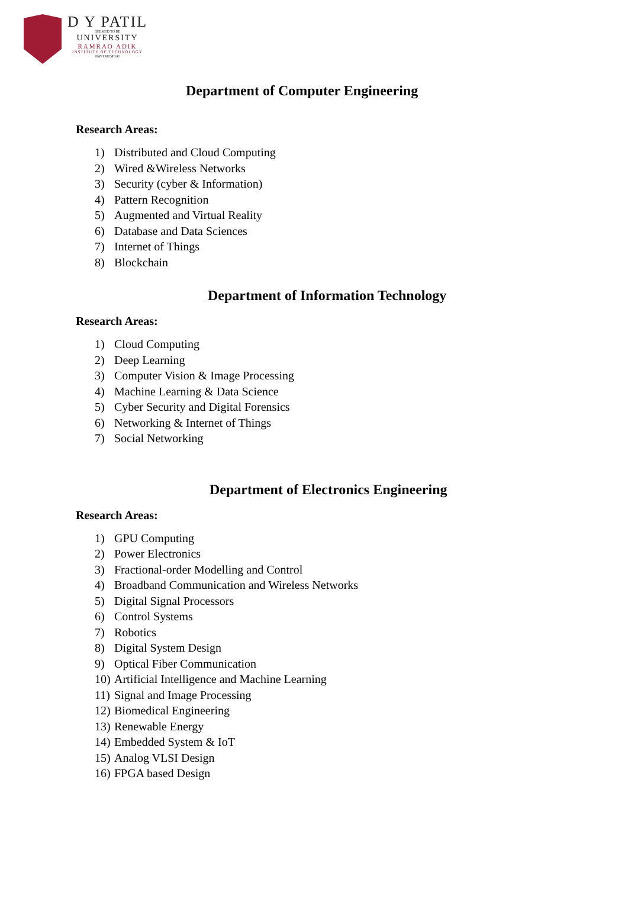D Y PATIL
DEEMED TO BE
UNIVERSITY
RAMRAO ADIK
INSTITUTE OF TECHNOLOGY
NAVI MUMBAI
Department of Computer Engineering
Research Areas:
1) Distributed and Cloud Computing
2) Wired &Wireless Networks
3) Security (cyber & Information)
4) Pattern Recognition
5) Augmented and Virtual Reality
6) Database and Data Sciences
7) Internet of Things
8) Blockchain
Department of Information Technology
Research Areas:
1) Cloud Computing
2) Deep Learning
3) Computer Vision & Image Processing
4) Machine Learning & Data Science
5) Cyber Security and Digital Forensics
6) Networking & Internet of Things
7) Social Networking
Department of Electronics Engineering
Research Areas:
1) GPU Computing
2) Power Electronics
3) Fractional-order Modelling and Control
4) Broadband Communication and Wireless Networks
5) Digital Signal Processors
6) Control Systems
7) Robotics
8) Digital System Design
9) Optical Fiber Communication
10) Artificial Intelligence and Machine Learning
11) Signal and Image Processing
12) Biomedical Engineering
13) Renewable Energy
14) Embedded System & IoT
15) Analog VLSI Design
16) FPGA based Design